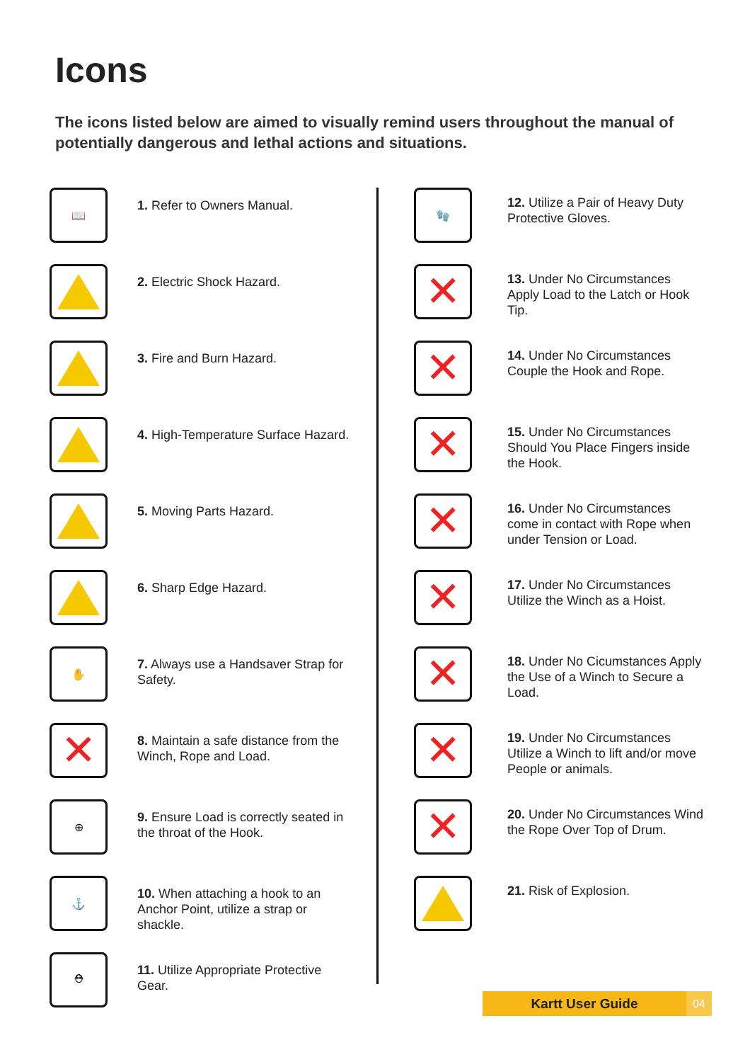Icons
The icons listed below are aimed to visually remind users throughout the manual of potentially dangerous and lethal actions and situations.
📖
1. Refer to Owners Manual.
2. Electric Shock Hazard.
3. Fire and Burn Hazard.
4. High-Temperature Surface Hazard.
5. Moving Parts Hazard.
6. Sharp Edge Hazard.
✋
7. Always use a Handsaver Strap for Safety.
✕
8. Maintain a safe distance from the Winch, Rope and Load.
⊕
9. Ensure Load is correctly seated in the throat of the Hook.
⚓
10. When attaching a hook to an Anchor Point, utilize a strap or shackle.
⛑
11. Utilize Appropriate Protective Gear.
🧤
12. Utilize a Pair of Heavy Duty Protective Gloves.
✕
13. Under No Circumstances Apply Load to the Latch or Hook Tip.
✕
14. Under No Circumstances Couple the Hook and Rope.
✕
15. Under No Circumstances Should You Place Fingers inside the Hook.
✕
16. Under No Circumstances come in contact with Rope when under Tension or Load.
✕
17. Under No Circumstances Utilize the Winch as a Hoist.
✕
18. Under No Cicumstances Apply the Use of a Winch to Secure a Load.
✕
19. Under No Circumstances Utilize a Winch to lift and/or move People or animals.
✕
20. Under No Circumstances Wind the Rope Over Top of Drum.
21. Risk of Explosion.
Kartt User Guide 04